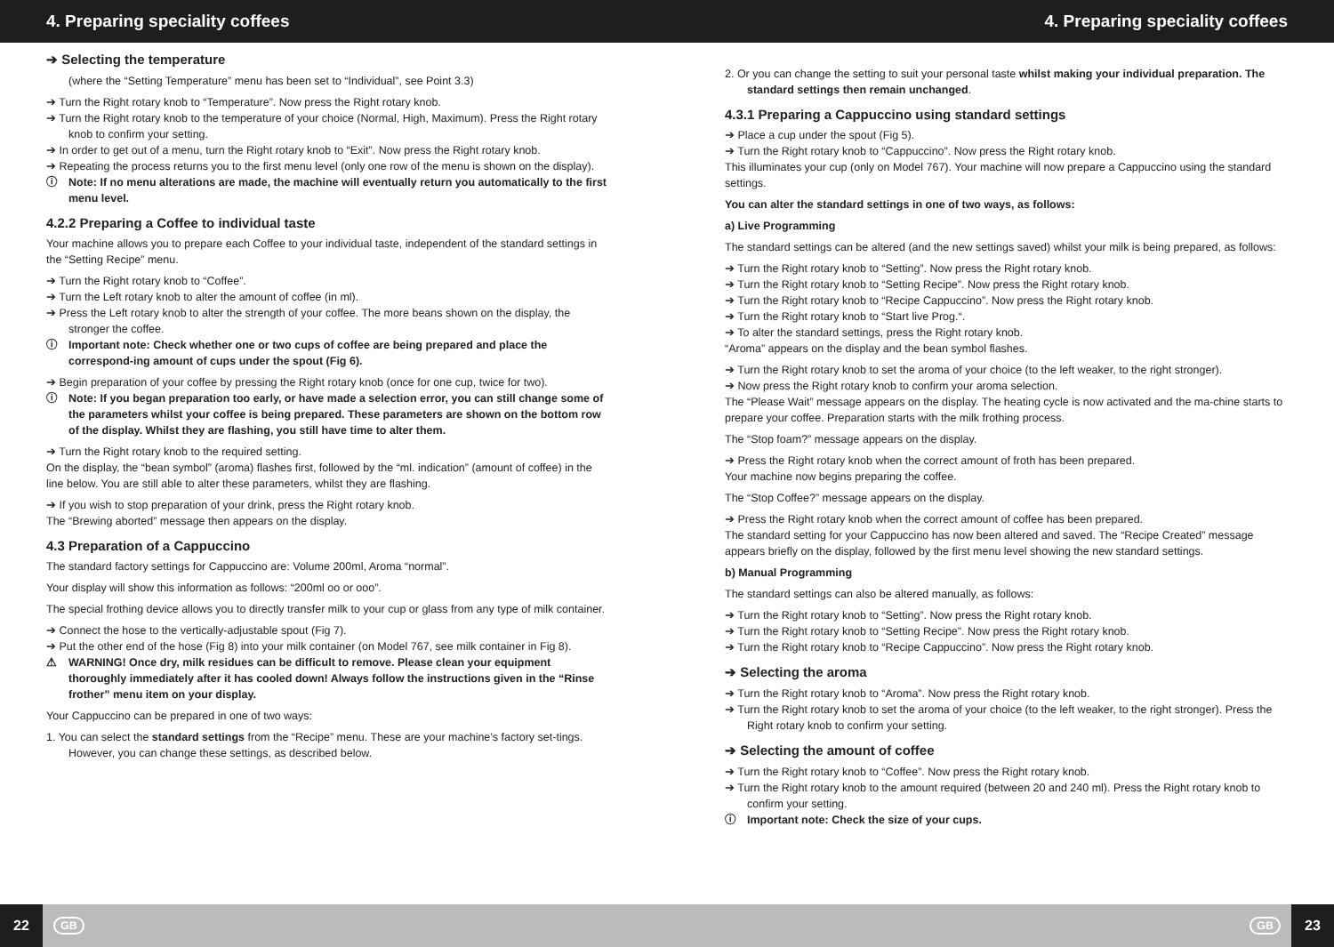4. Preparing speciality coffees 4. Preparing speciality coffees
➔ Selecting the temperature
(where the “Setting Temperature” menu has been set to “Individual”, see Point 3.3)
➔ Turn the Right rotary knob to “Temperature”. Now press the Right rotary knob.
➔ Turn the Right rotary knob to the temperature of your choice (Normal, High, Maximum). Press the Right rotary knob to confirm your setting.
➔ In order to get out of a menu, turn the Right rotary knob to “Exit”. Now press the Right rotary knob.
➔ Repeating the process returns you to the first menu level (only one row of the menu is shown on the display).
ⓘ Note: If no menu alterations are made, the machine will eventually return you automatically to the first menu level.
4.2.2 Preparing a Coffee to individual taste
Your machine allows you to prepare each Coffee to your individual taste, independent of the standard settings in the “Setting Recipe” menu.
➔ Turn the Right rotary knob to “Coffee”.
➔ Turn the Left rotary knob to alter the amount of coffee (in ml).
➔ Press the Left rotary knob to alter the strength of your coffee. The more beans shown on the display, the stronger the coffee.
ⓘ Important note: Check whether one or two cups of coffee are being prepared and place the correspond-ing amount of cups under the spout (Fig 6).
➔ Begin preparation of your coffee by pressing the Right rotary knob (once for one cup, twice for two).
ⓘ Note: If you began preparation too early, or have made a selection error, you can still change some of the parameters whilst your coffee is being prepared. These parameters are shown on the bottom row of the display. Whilst they are flashing, you still have time to alter them.
➔ Turn the Right rotary knob to the required setting.
On the display, the “bean symbol” (aroma) flashes first, followed by the “ml. indication” (amount of coffee) in the line below. You are still able to alter these parameters, whilst they are flashing.
➔ If you wish to stop preparation of your drink, press the Right rotary knob.
The “Brewing aborted” message then appears on the display.
4.3 Preparation of a Cappuccino
The standard factory settings for Cappuccino are: Volume 200ml, Aroma “normal”.
Your display will show this information as follows: “200ml oo or ooo”.
The special frothing device allows you to directly transfer milk to your cup or glass from any type of milk container.
➔ Connect the hose to the vertically-adjustable spout (Fig 7).
➔ Put the other end of the hose (Fig 8) into your milk container (on Model 767, see milk container in Fig 8).
⚠ WARNING! Once dry, milk residues can be difficult to remove. Please clean your equipment thoroughly immediately after it has cooled down! Always follow the instructions given in the “Rinse frother” menu item on your display.
Your Cappuccino can be prepared in one of two ways:
1. You can select the standard settings from the “Recipe” menu. These are your machine’s factory set-tings. However, you can change these settings, as described below.
2. Or you can change the setting to suit your personal taste whilst making your individual preparation. The standard settings then remain unchanged.
4.3.1 Preparing a Cappuccino using standard settings
➔ Place a cup under the spout (Fig 5).
➔ Turn the Right rotary knob to “Cappuccino”. Now press the Right rotary knob.
This illuminates your cup (only on Model 767). Your machine will now prepare a Cappuccino using the standard settings.
You can alter the standard settings in one of two ways, as follows:
a) Live Programming
The standard settings can be altered (and the new settings saved) whilst your milk is being prepared, as follows:
➔ Turn the Right rotary knob to “Setting”. Now press the Right rotary knob.
➔ Turn the Right rotary knob to “Setting Recipe”. Now press the Right rotary knob.
➔ Turn the Right rotary knob to “Recipe Cappuccino”. Now press the Right rotary knob.
➔ Turn the Right rotary knob to “Start live Prog.“.
➔ To alter the standard settings, press the Right rotary knob.
“Aroma” appears on the display and the bean symbol flashes.
➔ Turn the Right rotary knob to set the aroma of your choice (to the left weaker, to the right stronger).
➔ Now press the Right rotary knob to confirm your aroma selection.
The “Please Wait” message appears on the display. The heating cycle is now activated and the ma-chine starts to prepare your coffee. Preparation starts with the milk frothing process.
The “Stop foam?” message appears on the display.
➔ Press the Right rotary knob when the correct amount of froth has been prepared.
Your machine now begins preparing the coffee.
The “Stop Coffee?” message appears on the display.
➔ Press the Right rotary knob when the correct amount of coffee has been prepared.
The standard setting for your Cappuccino has now been altered and saved. The “Recipe Created” message appears briefly on the display, followed by the first menu level showing the new standard settings.
b) Manual Programming
The standard settings can also be altered manually, as follows:
➔ Turn the Right rotary knob to “Setting”. Now press the Right rotary knob.
➔ Turn the Right rotary knob to “Setting Recipe”. Now press the Right rotary knob.
➔ Turn the Right rotary knob to “Recipe Cappuccino”. Now press the Right rotary knob.
➔ Selecting the aroma
➔ Turn the Right rotary knob to “Aroma”. Now press the Right rotary knob.
➔ Turn the Right rotary knob to set the aroma of your choice (to the left weaker, to the right stronger). Press the Right rotary knob to confirm your setting.
➔ Selecting the amount of coffee
➔ Turn the Right rotary knob to “Coffee”. Now press the Right rotary knob.
➔ Turn the Right rotary knob to the amount required (between 20 and 240 ml). Press the Right rotary knob to confirm your setting.
ⓘ Important note: Check the size of your cups.
22
GB
GB
23